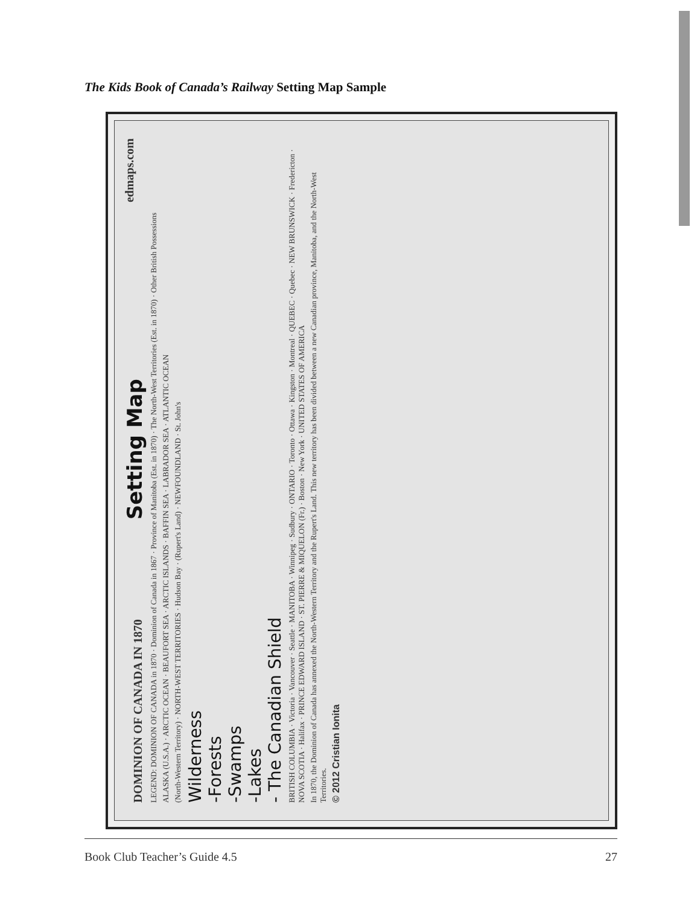The Kids Book of Canada’s Railway Setting Map Sample
DOMINION OF CANADA IN 1870 Setting Map edmaps.com
LEGEND: DOMINION OF CANADA in 1870 · Dominion of Canada in 1867 · Province of Manitoba (Est. in 1870) · The North-West Territories (Est. in 1870) · Other British Possessions
ALASKA (U.S.A.) · ARCTIC OCEAN · BEAUFORT SEA · ARCTIC ISLANDS · BAFFIN SEA · LABRADOR SEA · ATLANTIC OCEAN
(North-Western Territory) · NORTH-WEST TERRITORIES · Hudson Bay · (Rupert's Land) · NEWFOUNDLAND · St. John's
Wilderness
-Forests
-Swamps
-Lakes
- The Canadian Shield
BRITISH COLUMBIA · Victoria · Vancouver · Seattle · MANITOBA · Winnipeg · Sudbury · ONTARIO · Toronto · Ottawa · Kingston · Montreal · QUEBEC · Quebec · NEW BRUNSWICK · Fredericton · NOVA SCOTIA · Halifax · PRINCE EDWARD ISLAND · ST. PIERRE & MIQUELON (Fr.) · Boston · New York · UNITED STATES OF AMERICA
In 1870, the Dominion of Canada has annexed the North-Western Territory and the Rupert's Land. This new territory has been divided between a new Canadian province, Manitoba, and the North-West Territories.
© 2012 Cristian Ionita
Book Club Teacher’s Guide 4.5 27